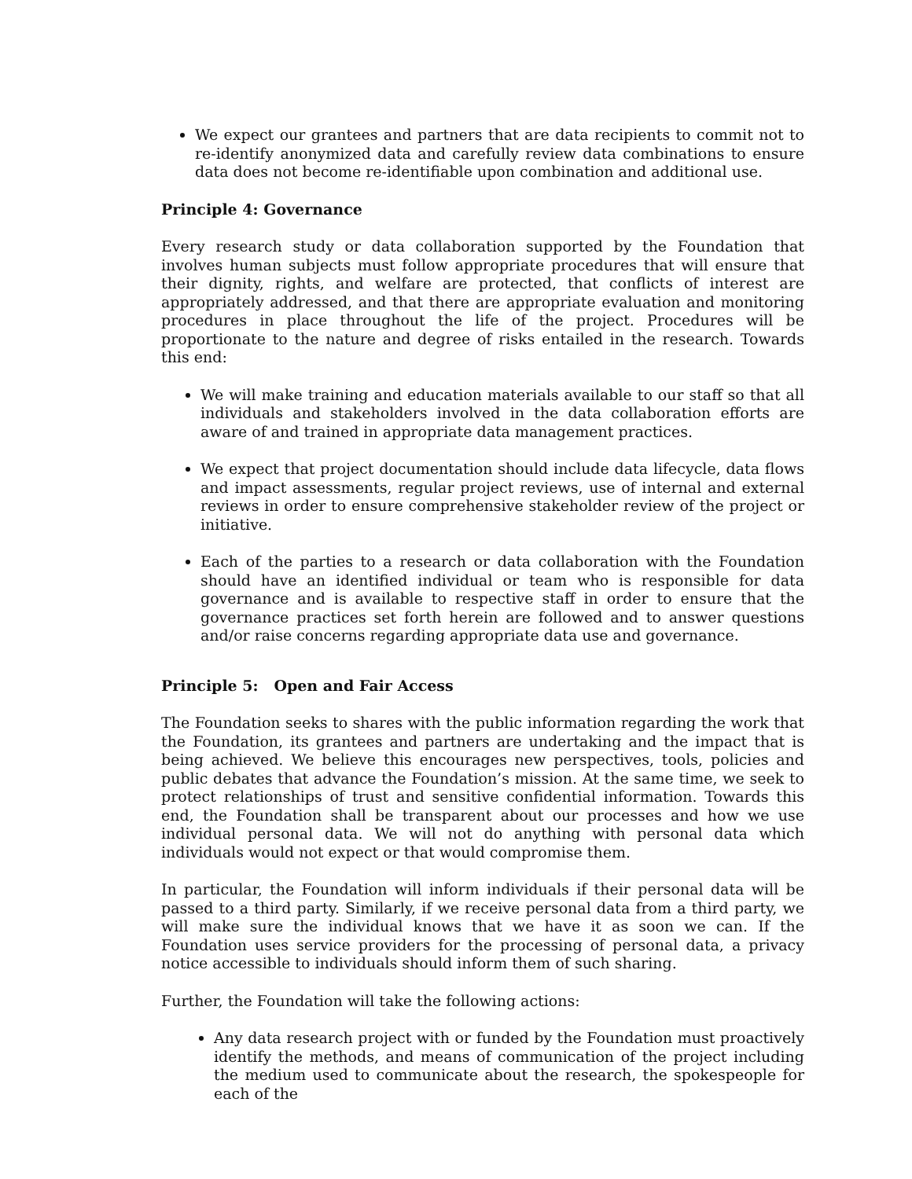We expect our grantees and partners that are data recipients to commit not to re-identify anonymized data and carefully review data combinations to ensure data does not become re-identifiable upon combination and additional use.
Principle 4: Governance
Every research study or data collaboration supported by the Foundation that involves human subjects must follow appropriate procedures that will ensure that their dignity, rights, and welfare are protected, that conflicts of interest are appropriately addressed, and that there are appropriate evaluation and monitoring procedures in place throughout the life of the project. Procedures will be proportionate to the nature and degree of risks entailed in the research. Towards this end:
We will make training and education materials available to our staff so that all individuals and stakeholders involved in the data collaboration efforts are aware of and trained in appropriate data management practices.
We expect that project documentation should include data lifecycle, data flows and impact assessments, regular project reviews, use of internal and external reviews in order to ensure comprehensive stakeholder review of the project or initiative.
Each of the parties to a research or data collaboration with the Foundation should have an identified individual or team who is responsible for data governance and is available to respective staff in order to ensure that the governance practices set forth herein are followed and to answer questions and/or raise concerns regarding appropriate data use and governance.
Principle 5: Open and Fair Access
The Foundation seeks to shares with the public information regarding the work that the Foundation, its grantees and partners are undertaking and the impact that is being achieved. We believe this encourages new perspectives, tools, policies and public debates that advance the Foundation’s mission. At the same time, we seek to protect relationships of trust and sensitive confidential information. Towards this end, the Foundation shall be transparent about our processes and how we use individual personal data. We will not do anything with personal data which individuals would not expect or that would compromise them.
In particular, the Foundation will inform individuals if their personal data will be passed to a third party. Similarly, if we receive personal data from a third party, we will make sure the individual knows that we have it as soon we can. If the Foundation uses service providers for the processing of personal data, a privacy notice accessible to individuals should inform them of such sharing.
Further, the Foundation will take the following actions:
Any data research project with or funded by the Foundation must proactively identify the methods, and means of communication of the project including the medium used to communicate about the research, the spokespeople for each of the